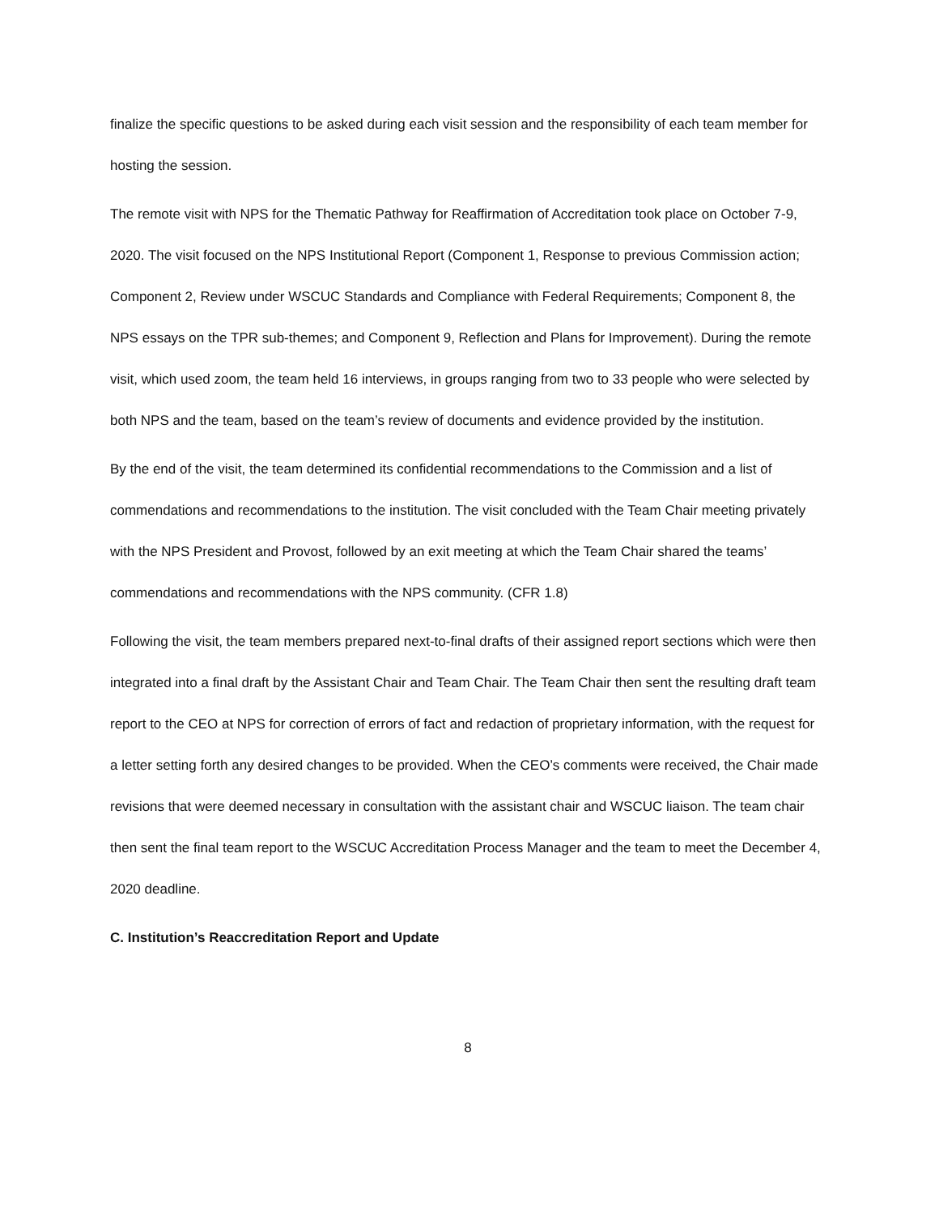finalize the specific questions to be asked during each visit session and the responsibility of each team member for hosting the session.
The remote visit with NPS for the Thematic Pathway for Reaffirmation of Accreditation took place on October 7-9, 2020. The visit focused on the NPS Institutional Report (Component 1, Response to previous Commission action; Component 2, Review under WSCUC Standards and Compliance with Federal Requirements; Component 8, the NPS essays on the TPR sub-themes; and Component 9, Reflection and Plans for Improvement). During the remote visit, which used zoom, the team held 16 interviews, in groups ranging from two to 33 people who were selected by both NPS and the team, based on the team’s review of documents and evidence provided by the institution.
By the end of the visit, the team determined its confidential recommendations to the Commission and a list of commendations and recommendations to the institution. The visit concluded with the Team Chair meeting privately with the NPS President and Provost, followed by an exit meeting at which the Team Chair shared the teams’ commendations and recommendations with the NPS community. (CFR 1.8)
Following the visit, the team members prepared next-to-final drafts of their assigned report sections which were then integrated into a final draft by the Assistant Chair and Team Chair. The Team Chair then sent the resulting draft team report to the CEO at NPS for correction of errors of fact and redaction of proprietary information, with the request for a letter setting forth any desired changes to be provided. When the CEO’s comments were received, the Chair made revisions that were deemed necessary in consultation with the assistant chair and WSCUC liaison. The team chair then sent the final team report to the WSCUC Accreditation Process Manager and the team to meet the December 4, 2020 deadline.
C. Institution’s Reaccreditation Report and Update
8